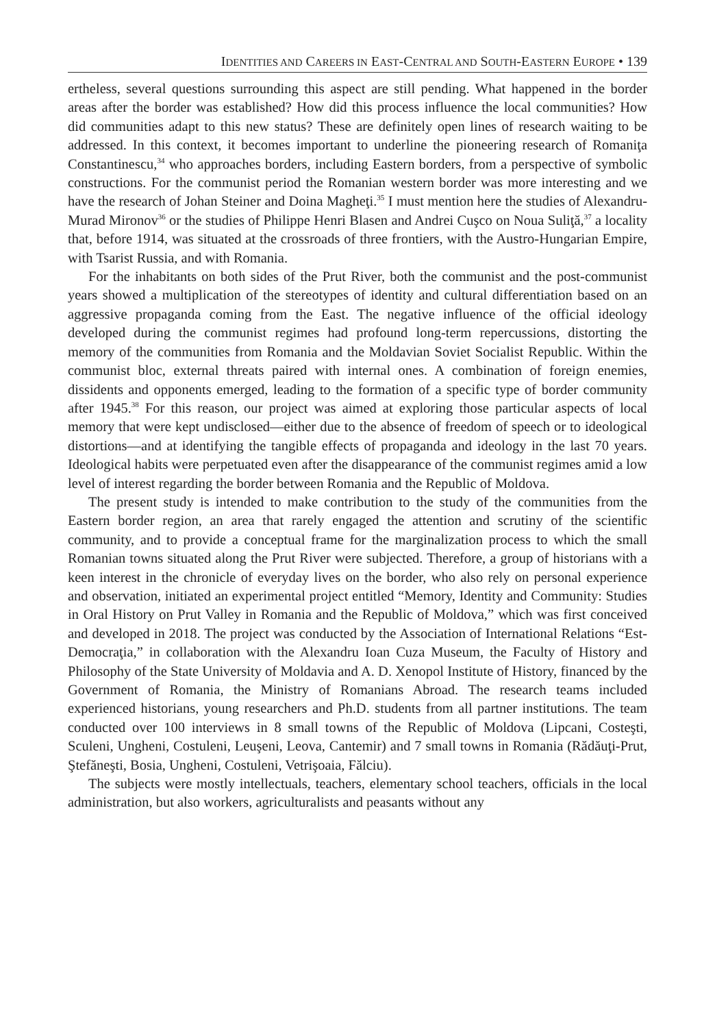IDENTITIES AND CAREERS IN EAST-CENTRAL AND SOUTH-EASTERN EUROPE • 139
ertheless, several questions surrounding this aspect are still pending. What happened in the border areas after the border was established? How did this process influence the local communities? How did communities adapt to this new status? These are definitely open lines of research waiting to be addressed. In this context, it becomes important to underline the pioneering research of Romaniţa Constantinescu,<sup>34</sup> who approaches borders, including Eastern borders, from a perspective of symbolic constructions. For the communist period the Romanian western border was more interesting and we have the research of Johan Steiner and Doina Magheţi.<sup>35</sup> I must mention here the studies of Alexandru-Murad Mironov<sup>36</sup> or the studies of Philippe Henri Blasen and Andrei Cuşco on Noua Suliţă,<sup>37</sup> a locality that, before 1914, was situated at the crossroads of three frontiers, with the Austro-Hungarian Empire, with Tsarist Russia, and with Romania.
For the inhabitants on both sides of the Prut River, both the communist and the post-communist years showed a multiplication of the stereotypes of identity and cultural differentiation based on an aggressive propaganda coming from the East. The negative influence of the official ideology developed during the communist regimes had profound long-term repercussions, distorting the memory of the communities from Romania and the Moldavian Soviet Socialist Republic. Within the communist bloc, external threats paired with internal ones. A combination of foreign enemies, dissidents and opponents emerged, leading to the formation of a specific type of border community after 1945.<sup>38</sup> For this reason, our project was aimed at exploring those particular aspects of local memory that were kept undisclosed—either due to the absence of freedom of speech or to ideological distortions—and at identifying the tangible effects of propaganda and ideology in the last 70 years. Ideological habits were perpetuated even after the disappearance of the communist regimes amid a low level of interest regarding the border between Romania and the Republic of Moldova.
The present study is intended to make contribution to the study of the communities from the Eastern border region, an area that rarely engaged the attention and scrutiny of the scientific community, and to provide a conceptual frame for the marginalization process to which the small Romanian towns situated along the Prut River were subjected. Therefore, a group of historians with a keen interest in the chronicle of everyday lives on the border, who also rely on personal experience and observation, initiated an experimental project entitled “Memory, Identity and Community: Studies in Oral History on Prut Valley in Romania and the Republic of Moldova,” which was first conceived and developed in 2018. The project was conducted by the Association of International Relations “Est-Democraţia,” in collaboration with the Alexandru Ioan Cuza Museum, the Faculty of History and Philosophy of the State University of Moldavia and A. D. Xenopol Institute of History, financed by the Government of Romania, the Ministry of Romanians Abroad. The research teams included experienced historians, young researchers and Ph.D. students from all partner institutions. The team conducted over 100 interviews in 8 small towns of the Republic of Moldova (Lipcani, Costeşti, Sculeni, Ungheni, Costuleni, Leuşeni, Leova, Cantemir) and 7 small towns in Romania (Rădăuţi-Prut, Ştefăneşti, Bosia, Ungheni, Costuleni, Vetrişoaia, Fălciu).
The subjects were mostly intellectuals, teachers, elementary school teachers, officials in the local administration, but also workers, agriculturalists and peasants without any